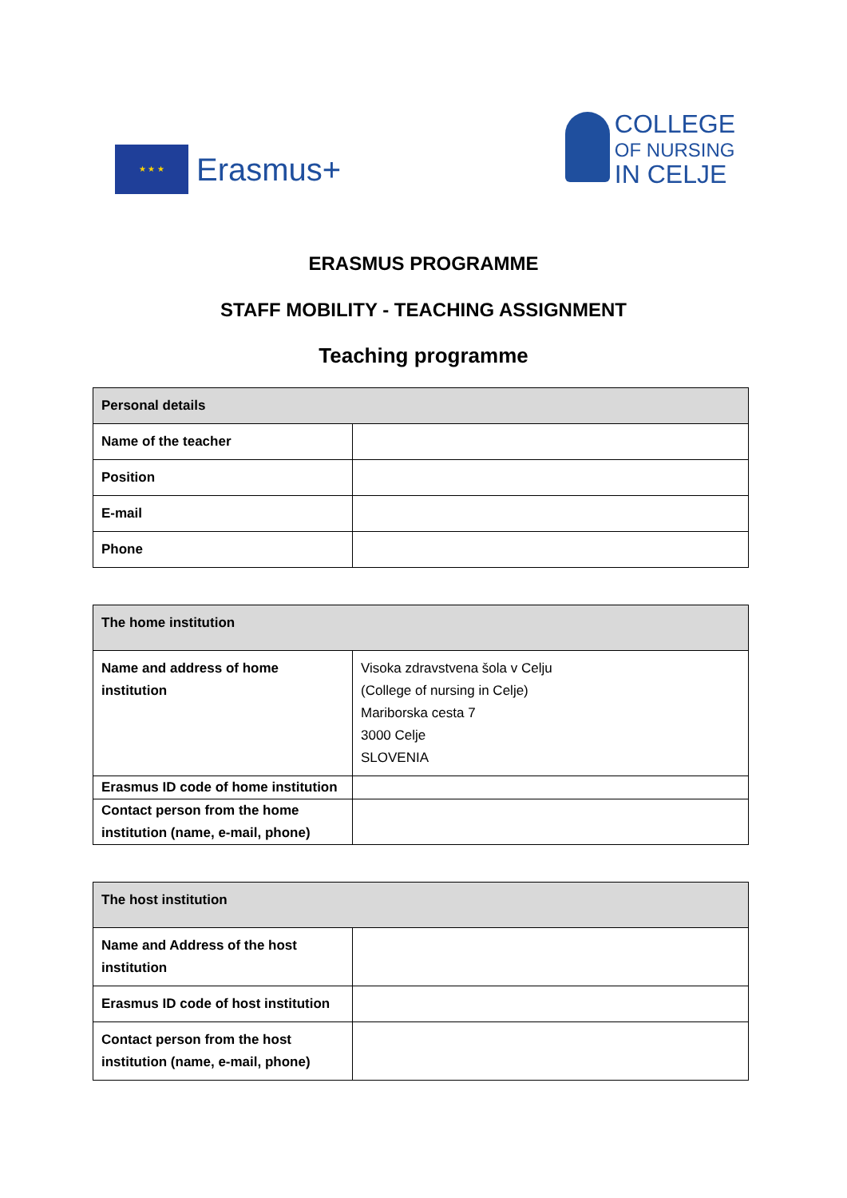★ ★ ★
Erasmus+
COLLEGE
OF NURSING
IN CELJE
ERASMUS PROGRAMME
STAFF MOBILITY - TEACHING ASSIGNMENT
Teaching programme
| Personal details | |
| --- | --- |
| Name of the teacher | |
| Position | |
| E-mail | |
| Phone | |
| The home institution | |
| --- | --- |
| Name and address of home institution | Visoka zdravstvena šola v Celju (College of nursing in Celje) Mariborska cesta 7 3000 Celje SLOVENIA |
| Erasmus ID code of home institution | |
| Contact person from the home institution (name, e-mail, phone) | |
| The host institution | |
| --- | --- |
| Name and Address of the host institution | |
| Erasmus ID code of host institution | |
| Contact person from the host institution (name, e-mail, phone) | |